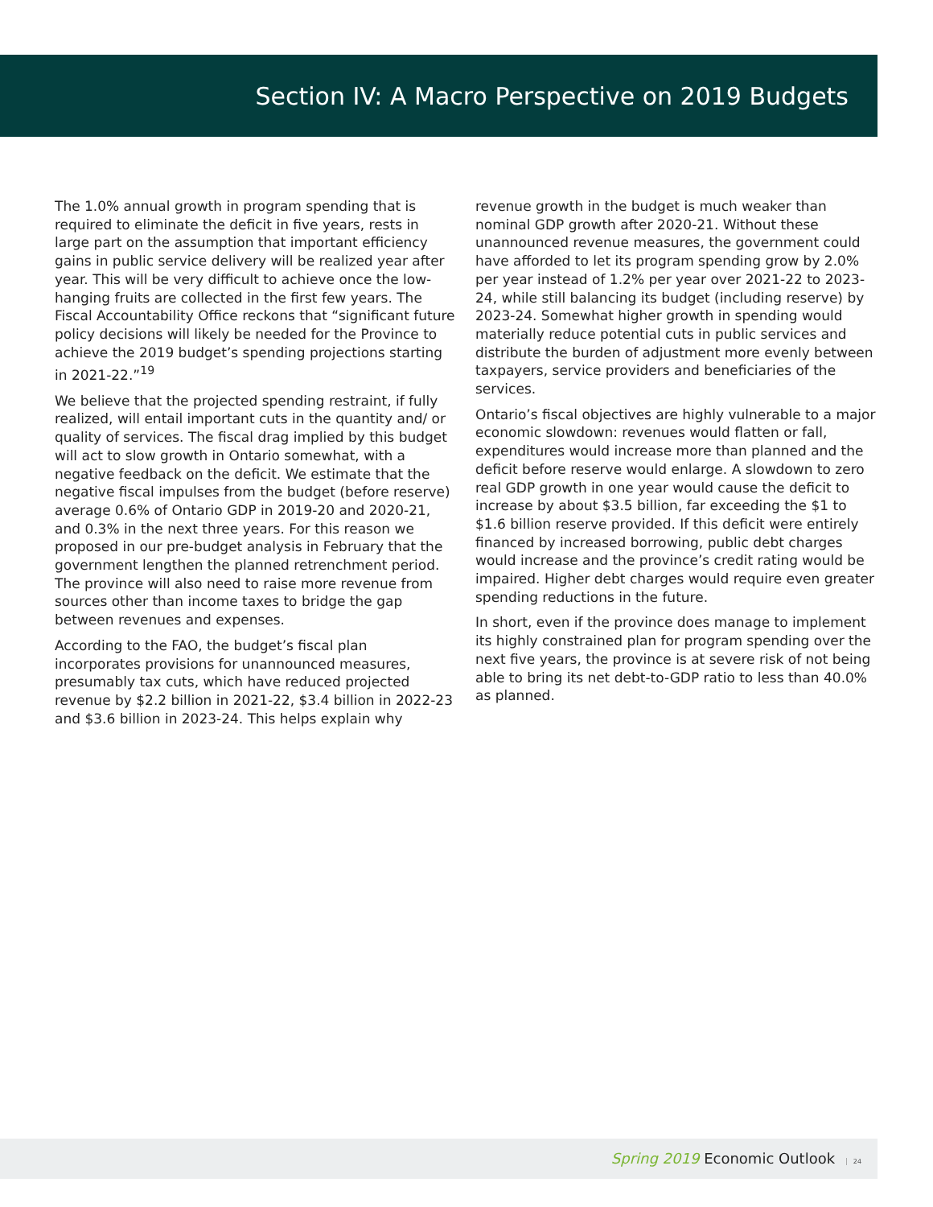Section IV: A Macro Perspective on 2019 Budgets
The 1.0% annual growth in program spending that is required to eliminate the deficit in five years, rests in large part on the assumption that important efficiency gains in public service delivery will be realized year after year. This will be very difficult to achieve once the low-hanging fruits are collected in the first few years. The Fiscal Accountability Office reckons that “significant future policy decisions will likely be needed for the Province to achieve the 2019 budget’s spending projections starting in 2021-22.”<sup>19</sup>
We believe that the projected spending restraint, if fully realized, will entail important cuts in the quantity and/ or quality of services. The fiscal drag implied by this budget will act to slow growth in Ontario somewhat, with a negative feedback on the deficit. We estimate that the negative fiscal impulses from the budget (before reserve) average 0.6% of Ontario GDP in 2019-20 and 2020-21, and 0.3% in the next three years. For this reason we proposed in our pre-budget analysis in February that the government lengthen the planned retrenchment period. The province will also need to raise more revenue from sources other than income taxes to bridge the gap between revenues and expenses.
According to the FAO, the budget’s fiscal plan incorporates provisions for unannounced measures, presumably tax cuts, which have reduced projected revenue by $2.2 billion in 2021-22, $3.4 billion in 2022-23 and $3.6 billion in 2023-24. This helps explain why
revenue growth in the budget is much weaker than nominal GDP growth after 2020-21. Without these unannounced revenue measures, the government could have afforded to let its program spending grow by 2.0% per year instead of 1.2% per year over 2021-22 to 2023-24, while still balancing its budget (including reserve) by 2023-24. Somewhat higher growth in spending would materially reduce potential cuts in public services and distribute the burden of adjustment more evenly between taxpayers, service providers and beneficiaries of the services.
Ontario’s fiscal objectives are highly vulnerable to a major economic slowdown: revenues would flatten or fall, expenditures would increase more than planned and the deficit before reserve would enlarge. A slowdown to zero real GDP growth in one year would cause the deficit to increase by about $3.5 billion, far exceeding the $1 to $1.6 billion reserve provided. If this deficit were entirely financed by increased borrowing, public debt charges would increase and the province’s credit rating would be impaired. Higher debt charges would require even greater spending reductions in the future.
In short, even if the province does manage to implement its highly constrained plan for program spending over the next five years, the province is at severe risk of not being able to bring its net debt-to-GDP ratio to less than 40.0% as planned.
Spring 2019 Economic Outlook 24